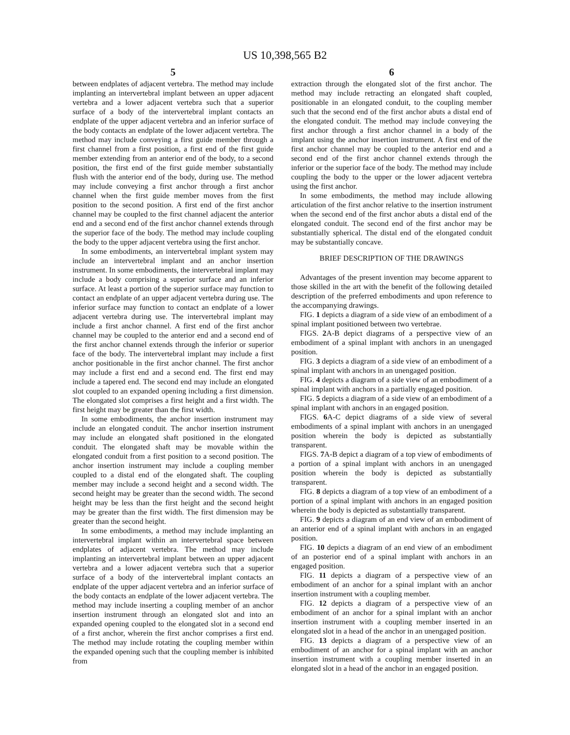US 10,398,565 B2
5
between endplates of adjacent vertebra. The method may include implanting an intervertebral implant between an upper adjacent vertebra and a lower adjacent vertebra such that a superior surface of a body of the intervertebral implant contacts an endplate of the upper adjacent vertebra and an inferior surface of the body contacts an endplate of the lower adjacent vertebra. The method may include conveying a first guide member through a first channel from a first position, a first end of the first guide member extending from an anterior end of the body, to a second position, the first end of the first guide member substantially flush with the anterior end of the body, during use. The method may include conveying a first anchor through a first anchor channel when the first guide member moves from the first position to the second position. A first end of the first anchor channel may be coupled to the first channel adjacent the anterior end and a second end of the first anchor channel extends through the superior face of the body. The method may include coupling the body to the upper adjacent vertebra using the first anchor.
In some embodiments, an intervertebral implant system may include an intervertebral implant and an anchor insertion instrument. In some embodiments, the intervertebral implant may include a body comprising a superior surface and an inferior surface. At least a portion of the superior surface may function to contact an endplate of an upper adjacent vertebra during use. The inferior surface may function to contact an endplate of a lower adjacent vertebra during use. The intervertebral implant may include a first anchor channel. A first end of the first anchor channel may be coupled to the anterior end and a second end of the first anchor channel extends through the inferior or superior face of the body. The intervertebral implant may include a first anchor positionable in the first anchor channel. The first anchor may include a first end and a second end. The first end may include a tapered end. The second end may include an elongated slot coupled to an expanded opening including a first dimension. The elongated slot comprises a first height and a first width. The first height may be greater than the first width.
In some embodiments, the anchor insertion instrument may include an elongated conduit. The anchor insertion instrument may include an elongated shaft positioned in the elongated conduit. The elongated shaft may be movable within the elongated conduit from a first position to a second position. The anchor insertion instrument may include a coupling member coupled to a distal end of the elongated shaft. The coupling member may include a second height and a second width. The second height may be greater than the second width. The second height may be less than the first height and the second height may be greater than the first width. The first dimension may be greater than the second height.
In some embodiments, a method may include implanting an intervertebral implant within an intervertebral space between endplates of adjacent vertebra. The method may include implanting an intervertebral implant between an upper adjacent vertebra and a lower adjacent vertebra such that a superior surface of a body of the intervertebral implant contacts an endplate of the upper adjacent vertebra and an inferior surface of the body contacts an endplate of the lower adjacent vertebra. The method may include inserting a coupling member of an anchor insertion instrument through an elongated slot and into an expanded opening coupled to the elongated slot in a second end of a first anchor, wherein the first anchor comprises a first end. The method may include rotating the coupling member within the expanded opening such that the coupling member is inhibited from
6
extraction through the elongated slot of the first anchor. The method may include retracting an elongated shaft coupled, positionable in an elongated conduit, to the coupling member such that the second end of the first anchor abuts a distal end of the elongated conduit. The method may include conveying the first anchor through a first anchor channel in a body of the implant using the anchor insertion instrument. A first end of the first anchor channel may be coupled to the anterior end and a second end of the first anchor channel extends through the inferior or the superior face of the body. The method may include coupling the body to the upper or the lower adjacent vertebra using the first anchor.
In some embodiments, the method may include allowing articulation of the first anchor relative to the insertion instrument when the second end of the first anchor abuts a distal end of the elongated conduit. The second end of the first anchor may be substantially spherical. The distal end of the elongated conduit may be substantially concave.
BRIEF DESCRIPTION OF THE DRAWINGS
Advantages of the present invention may become apparent to those skilled in the art with the benefit of the following detailed description of the preferred embodiments and upon reference to the accompanying drawings.
FIG. 1 depicts a diagram of a side view of an embodiment of a spinal implant positioned between two vertebrae.
FIGS. 2 A-B depict diagrams of a perspective view of an embodiment of a spinal implant with anchors in an unengaged position.
FIG. 3 depicts a diagram of a side view of an embodiment of a spinal implant with anchors in an unengaged position.
FIG. 4 depicts a diagram of a side view of an embodiment of a spinal implant with anchors in a partially engaged position.
FIG. 5 depicts a diagram of a side view of an embodiment of a spinal implant with anchors in an engaged position.
FIGS. 6 A-C depict diagrams of a side view of several embodiments of a spinal implant with anchors in an unengaged position wherein the body is depicted as substantially transparent.
FIGS. 7 A-B depict a diagram of a top view of embodiments of a portion of a spinal implant with anchors in an unengaged position wherein the body is depicted as substantially transparent.
FIG. 8 depicts a diagram of a top view of an embodiment of a portion of a spinal implant with anchors in an engaged position wherein the body is depicted as substantially transparent.
FIG. 9 depicts a diagram of an end view of an embodiment of an anterior end of a spinal implant with anchors in an engaged position.
FIG. 10 depicts a diagram of an end view of an embodiment of an posterior end of a spinal implant with anchors in an engaged position.
FIG. 11 depicts a diagram of a perspective view of an embodiment of an anchor for a spinal implant with an anchor insertion instrument with a coupling member.
FIG. 12 depicts a diagram of a perspective view of an embodiment of an anchor for a spinal implant with an anchor insertion instrument with a coupling member inserted in an elongated slot in a head of the anchor in an unengaged position.
FIG. 13 depicts a diagram of a perspective view of an embodiment of an anchor for a spinal implant with an anchor insertion instrument with a coupling member inserted in an elongated slot in a head of the anchor in an engaged position.